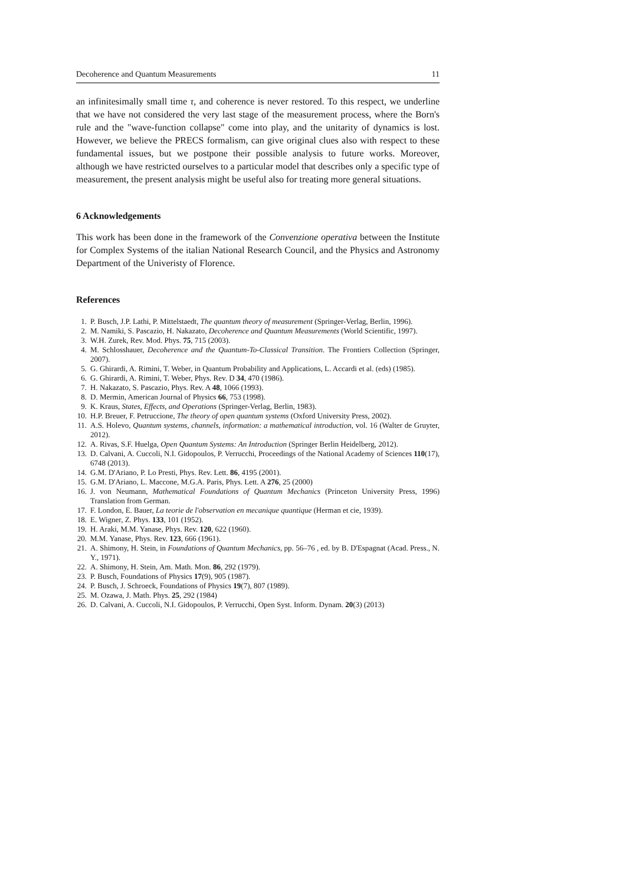Decoherence and Quantum Measurements 11
an infinitesimally small time τ, and coherence is never restored. To this respect, we underline that we have not considered the very last stage of the measurement process, where the Born's rule and the "wave-function collapse" come into play, and the unitarity of dynamics is lost. However, we believe the PRECS formalism, can give original clues also with respect to these fundamental issues, but we postpone their possible analysis to future works. Moreover, although we have restricted ourselves to a particular model that describes only a specific type of measurement, the present analysis might be useful also for treating more general situations.
6 Acknowledgements
This work has been done in the framework of the Convenzione operativa between the Institute for Complex Systems of the italian National Research Council, and the Physics and Astronomy Department of the Univeristy of Florence.
References
1. P. Busch, J.P. Lathi, P. Mittelstaedt, The quantum theory of measurement (Springer-Verlag, Berlin, 1996).
2. M. Namiki, S. Pascazio, H. Nakazato, Decoherence and Quantum Measurements (World Scientific, 1997).
3. W.H. Zurek, Rev. Mod. Phys. 75, 715 (2003).
4. M. Schlosshauer, Decoherence and the Quantum-To-Classical Transition. The Frontiers Collection (Springer, 2007).
5. G. Ghirardi, A. Rimini, T. Weber, in Quantum Probability and Applications, L. Accardi et al. (eds) (1985).
6. G. Ghirardi, A. Rimini, T. Weber, Phys. Rev. D 34, 470 (1986).
7. H. Nakazato, S. Pascazio, Phys. Rev. A 48, 1066 (1993).
8. D. Mermin, American Journal of Physics 66, 753 (1998).
9. K. Kraus, States, Effects, and Operations (Springer-Verlag, Berlin, 1983).
10. H.P. Breuer, F. Petruccione, The theory of open quantum systems (Oxford University Press, 2002).
11. A.S. Holevo, Quantum systems, channels, information: a mathematical introduction, vol. 16 (Walter de Gruyter, 2012).
12. A. Rivas, S.F. Huelga, Open Quantum Systems: An Introduction (Springer Berlin Heidelberg, 2012).
13. D. Calvani, A. Cuccoli, N.I. Gidopoulos, P. Verrucchi, Proceedings of the National Academy of Sciences 110(17), 6748 (2013).
14. G.M. D'Ariano, P. Lo Presti, Phys. Rev. Lett. 86, 4195 (2001).
15. G.M. D'Ariano, L. Maccone, M.G.A. Paris, Phys. Lett. A 276, 25 (2000)
16. J. von Neumann, Mathematical Foundations of Quantum Mechanics (Princeton University Press, 1996) Translation from German.
17. F. London, E. Bauer, La teorie de l'observation en mecanique quantique (Herman et cie, 1939).
18. E. Wigner, Z. Phys. 133, 101 (1952).
19. H. Araki, M.M. Yanase, Phys. Rev. 120, 622 (1960).
20. M.M. Yanase, Phys. Rev. 123, 666 (1961).
21. A. Shimony, H. Stein, in Foundations of Quantum Mechanics, pp. 56–76 , ed. by B. D'Espagnat (Acad. Press., N. Y., 1971).
22. A. Shimony, H. Stein, Am. Math. Mon. 86, 292 (1979).
23. P. Busch, Foundations of Physics 17(9), 905 (1987).
24. P. Busch, J. Schroeck, Foundations of Physics 19(7), 807 (1989).
25. M. Ozawa, J. Math. Phys. 25, 292 (1984)
26. D. Calvani, A. Cuccoli, N.I. Gidopoulos, P. Verrucchi, Open Syst. Inform. Dynam. 20(3) (2013)